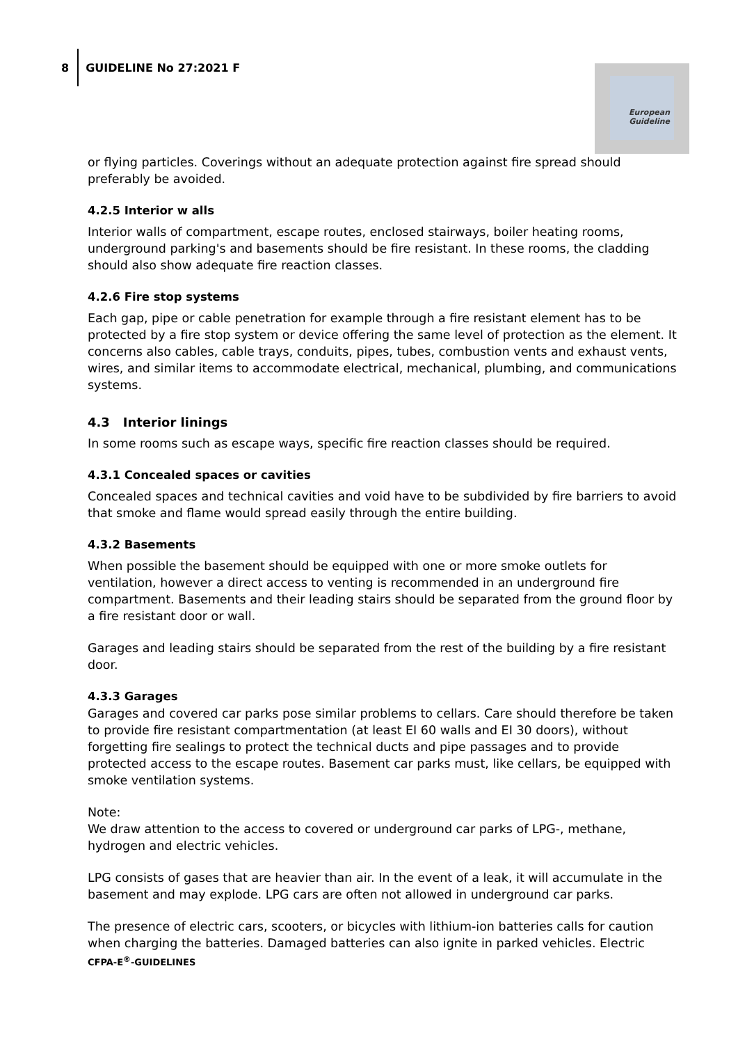8
GUIDELINE No 27:2021 F
European
Guideline
or flying particles. Coverings without an adequate protection against fire spread should preferably be avoided.
4.2.5 Interior w alls
Interior walls of compartment, escape routes, enclosed stairways, boiler heating rooms, underground parking's and basements should be fire resistant. In these rooms, the cladding should also show adequate fire reaction classes.
4.2.6 Fire stop systems
Each gap, pipe or cable penetration for example through a fire resistant element has to be protected by a fire stop system or device offering the same level of protection as the element. It concerns also cables, cable trays, conduits, pipes, tubes, combustion vents and exhaust vents, wires, and similar items to accommodate electrical, mechanical, plumbing, and communications systems.
4.3 Interior linings
In some rooms such as escape ways, specific fire reaction classes should be required.
4.3.1 Concealed spaces or cavities
Concealed spaces and technical cavities and void have to be subdivided by fire barriers to avoid that smoke and flame would spread easily through the entire building.
4.3.2 Basements
When possible the basement should be equipped with one or more smoke outlets for ventilation, however a direct access to venting is recommended in an underground fire compartment. Basements and their leading stairs should be separated from the ground floor by a fire resistant door or wall.
Garages and leading stairs should be separated from the rest of the building by a fire resistant door.
4.3.3 Garages
Garages and covered car parks pose similar problems to cellars. Care should therefore be taken to provide fire resistant compartmentation (at least EI 60 walls and EI 30 doors), without forgetting fire sealings to protect the technical ducts and pipe passages and to provide protected access to the escape routes. Basement car parks must, like cellars, be equipped with smoke ventilation systems.
Note:
We draw attention to the access to covered or underground car parks of LPG-, methane, hydrogen and electric vehicles.
LPG consists of gases that are heavier than air. In the event of a leak, it will accumulate in the basement and may explode. LPG cars are often not allowed in underground car parks.
The presence of electric cars, scooters, or bicycles with lithium-ion batteries calls for caution when charging the batteries. Damaged batteries can also ignite in parked vehicles. Electric
CFPA-E<sup>®</sup>-GUIDELINES